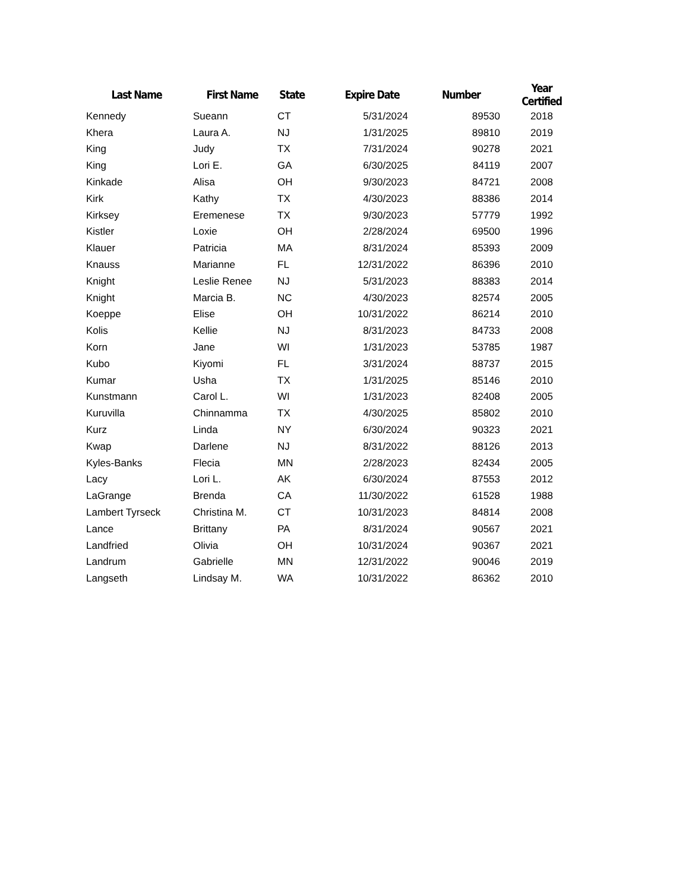| Last Name | First Name | State | Expire Date | Number | Year Certified |
| --- | --- | --- | --- | --- | --- |
| Kennedy | Sueann | CT | 5/31/2024 | 89530 | 2018 |
| Khera | Laura A. | NJ | 1/31/2025 | 89810 | 2019 |
| King | Judy | TX | 7/31/2024 | 90278 | 2021 |
| King | Lori E. | GA | 6/30/2025 | 84119 | 2007 |
| Kinkade | Alisa | OH | 9/30/2023 | 84721 | 2008 |
| Kirk | Kathy | TX | 4/30/2023 | 88386 | 2014 |
| Kirksey | Eremenese | TX | 9/30/2023 | 57779 | 1992 |
| Kistler | Loxie | OH | 2/28/2024 | 69500 | 1996 |
| Klauer | Patricia | MA | 8/31/2024 | 85393 | 2009 |
| Knauss | Marianne | FL | 12/31/2022 | 86396 | 2010 |
| Knight | Leslie Renee | NJ | 5/31/2023 | 88383 | 2014 |
| Knight | Marcia B. | NC | 4/30/2023 | 82574 | 2005 |
| Koeppe | Elise | OH | 10/31/2022 | 86214 | 2010 |
| Kolis | Kellie | NJ | 8/31/2023 | 84733 | 2008 |
| Korn | Jane | WI | 1/31/2023 | 53785 | 1987 |
| Kubo | Kiyomi | FL | 3/31/2024 | 88737 | 2015 |
| Kumar | Usha | TX | 1/31/2025 | 85146 | 2010 |
| Kunstmann | Carol L. | WI | 1/31/2023 | 82408 | 2005 |
| Kuruvilla | Chinnamma | TX | 4/30/2025 | 85802 | 2010 |
| Kurz | Linda | NY | 6/30/2024 | 90323 | 2021 |
| Kwap | Darlene | NJ | 8/31/2022 | 88126 | 2013 |
| Kyles-Banks | Flecia | MN | 2/28/2023 | 82434 | 2005 |
| Lacy | Lori L. | AK | 6/30/2024 | 87553 | 2012 |
| LaGrange | Brenda | CA | 11/30/2022 | 61528 | 1988 |
| Lambert Tyrseck | Christina M. | CT | 10/31/2023 | 84814 | 2008 |
| Lance | Brittany | PA | 8/31/2024 | 90567 | 2021 |
| Landfried | Olivia | OH | 10/31/2024 | 90367 | 2021 |
| Landrum | Gabrielle | MN | 12/31/2022 | 90046 | 2019 |
| Langseth | Lindsay M. | WA | 10/31/2022 | 86362 | 2010 |